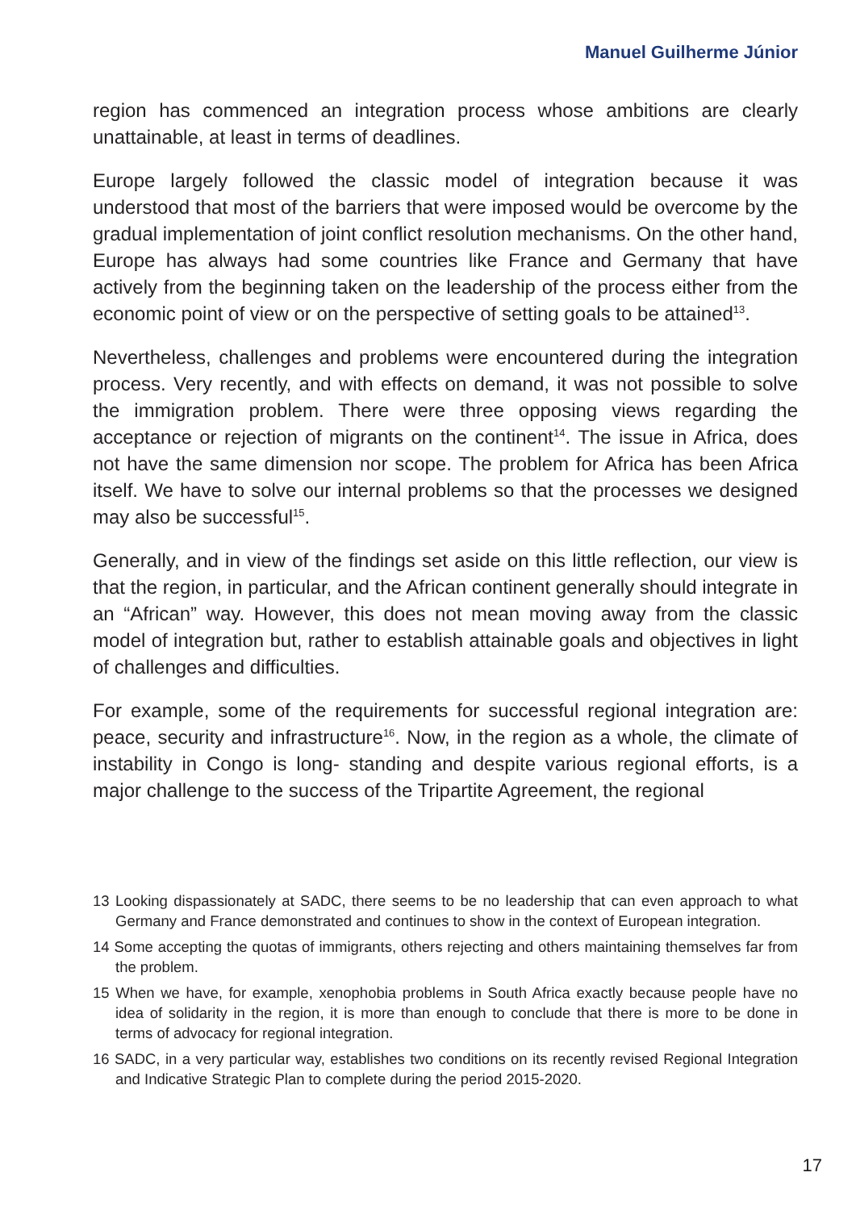Manuel Guilherme Júnior
region has commenced an integration process whose ambitions are clearly unattainable, at least in terms of deadlines.
Europe largely followed the classic model of integration because it was understood that most of the barriers that were imposed would be overcome by the gradual implementation of joint conflict resolution mechanisms. On the other hand, Europe has always had some countries like France and Germany that have actively from the beginning taken on the leadership of the process either from the economic point of view or on the perspective of setting goals to be attained<sup>13</sup>.
Nevertheless, challenges and problems were encountered during the integration process. Very recently, and with effects on demand, it was not possible to solve the immigration problem. There were three opposing views regarding the acceptance or rejection of migrants on the continent<sup>14</sup>. The issue in Africa, does not have the same dimension nor scope. The problem for Africa has been Africa itself. We have to solve our internal problems so that the processes we designed may also be successful<sup>15</sup>.
Generally, and in view of the findings set aside on this little reflection, our view is that the region, in particular, and the African continent generally should integrate in an “African” way. However, this does not mean moving away from the classic model of integration but, rather to establish attainable goals and objectives in light of challenges and difficulties.
For example, some of the requirements for successful regional integration are: peace, security and infrastructure<sup>16</sup>. Now, in the region as a whole, the climate of instability in Congo is long- standing and despite various regional efforts, is a major challenge to the success of the Tripartite Agreement, the regional
13 Looking dispassionately at SADC, there seems to be no leadership that can even approach to what Germany and France demonstrated and continues to show in the context of European integration.
14 Some accepting the quotas of immigrants, others rejecting and others maintaining themselves far from the problem.
15 When we have, for example, xenophobia problems in South Africa exactly because people have no idea of solidarity in the region, it is more than enough to conclude that there is more to be done in terms of advocacy for regional integration.
16 SADC, in a very particular way, establishes two conditions on its recently revised Regional Integration and Indicative Strategic Plan to complete during the period 2015-2020.
17